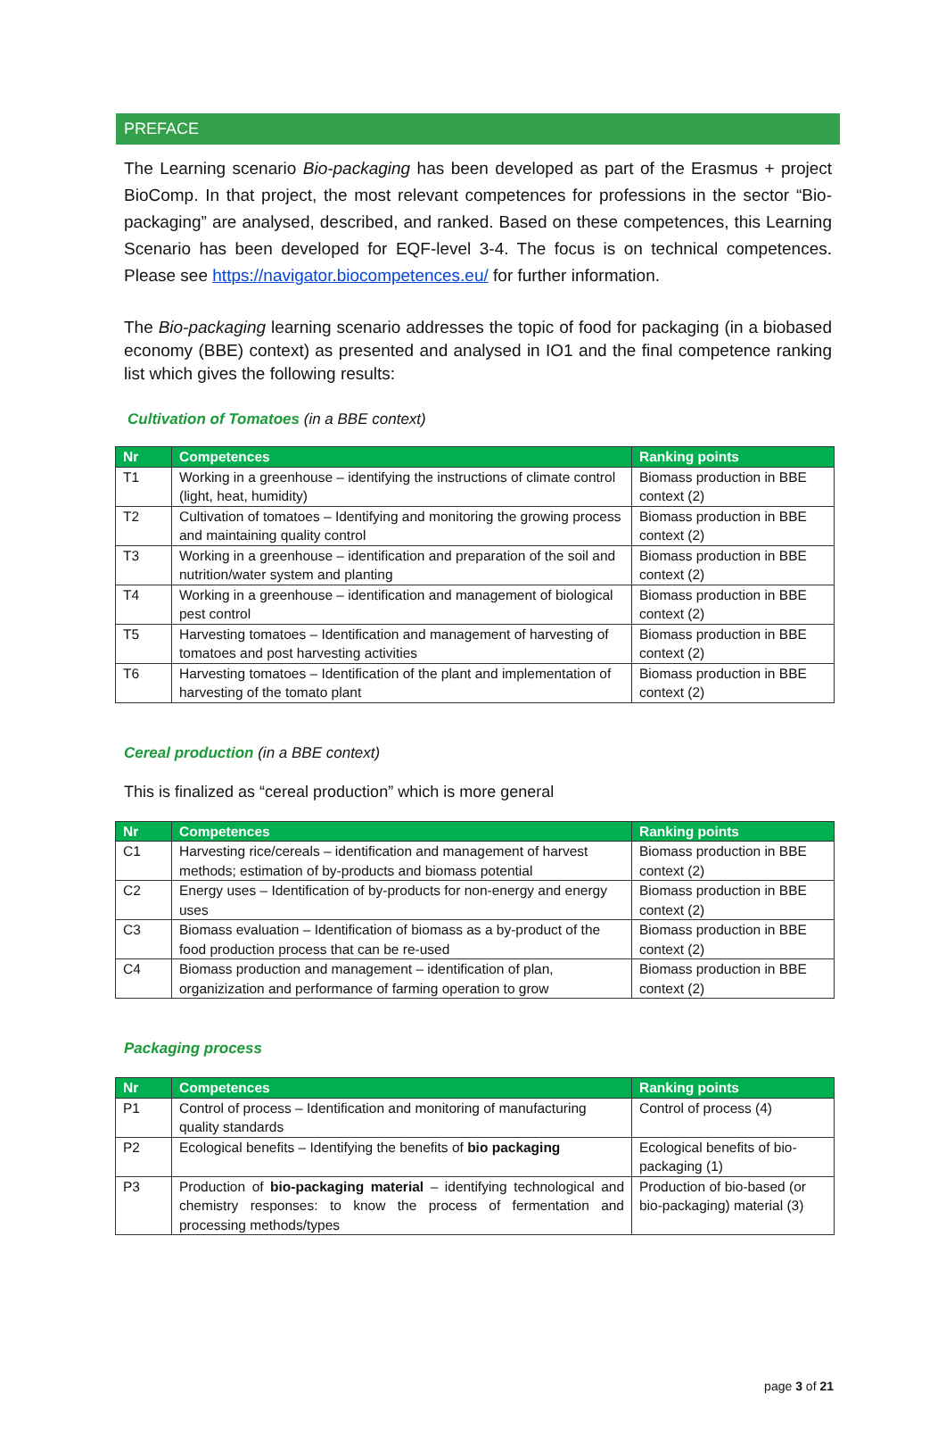PREFACE
The Learning scenario Bio-packaging has been developed as part of the Erasmus + project BioComp. In that project, the most relevant competences for professions in the sector “Bio-packaging” are analysed, described, and ranked. Based on these competences, this Learning Scenario has been developed for EQF-level 3-4. The focus is on technical competences. Please see https://navigator.biocompetences.eu/ for further information.
The Bio-packaging learning scenario addresses the topic of food for packaging (in a biobased economy (BBE) context) as presented and analysed in IO1 and the final competence ranking list which gives the following results:
Cultivation of Tomatoes (in a BBE context)
| Nr | Competences | Ranking points |
| --- | --- | --- |
| T1 | Working in a greenhouse – identifying the instructions of climate control (light, heat, humidity) | Biomass production in BBE context (2) |
| T2 | Cultivation of tomatoes – Identifying and monitoring the growing process and maintaining quality control | Biomass production in BBE context (2) |
| T3 | Working in a greenhouse – identification and preparation of the soil and nutrition/water system and planting | Biomass production in BBE context (2) |
| T4 | Working in a greenhouse – identification and management of biological pest control | Biomass production in BBE context (2) |
| T5 | Harvesting tomatoes – Identification and management of harvesting of tomatoes and post harvesting activities | Biomass production in BBE context (2) |
| T6 | Harvesting tomatoes – Identification of the plant and implementation of harvesting of the tomato plant | Biomass production in BBE context (2) |
Cereal production (in a BBE context)
This is finalized as “cereal production” which is more general
| Nr | Competences | Ranking points |
| --- | --- | --- |
| C1 | Harvesting rice/cereals – identification and management of harvest methods; estimation of by-products and biomass potential | Biomass production in BBE context (2) |
| C2 | Energy uses – Identification of by-products for non-energy and energy uses | Biomass production in BBE context (2) |
| C3 | Biomass evaluation – Identification of biomass as a by-product of the food production process that can be re-used | Biomass production in BBE context (2) |
| C4 | Biomass production and management – identification of plan, organizization and performance of farming operation to grow | Biomass production in BBE context (2) |
Packaging process
| Nr | Competences | Ranking points |
| --- | --- | --- |
| P1 | Control of process – Identification and monitoring of manufacturing quality standards | Control of process (4) |
| P2 | Ecological benefits – Identifying the benefits of bio packaging | Ecological benefits of bio-packaging (1) |
| P3 | Production of bio-packaging material – identifying technological and chemistry responses: to know the process of fermentation and processing methods/types | Production of bio-based (or bio-packaging) material (3) |
page 3 of 21